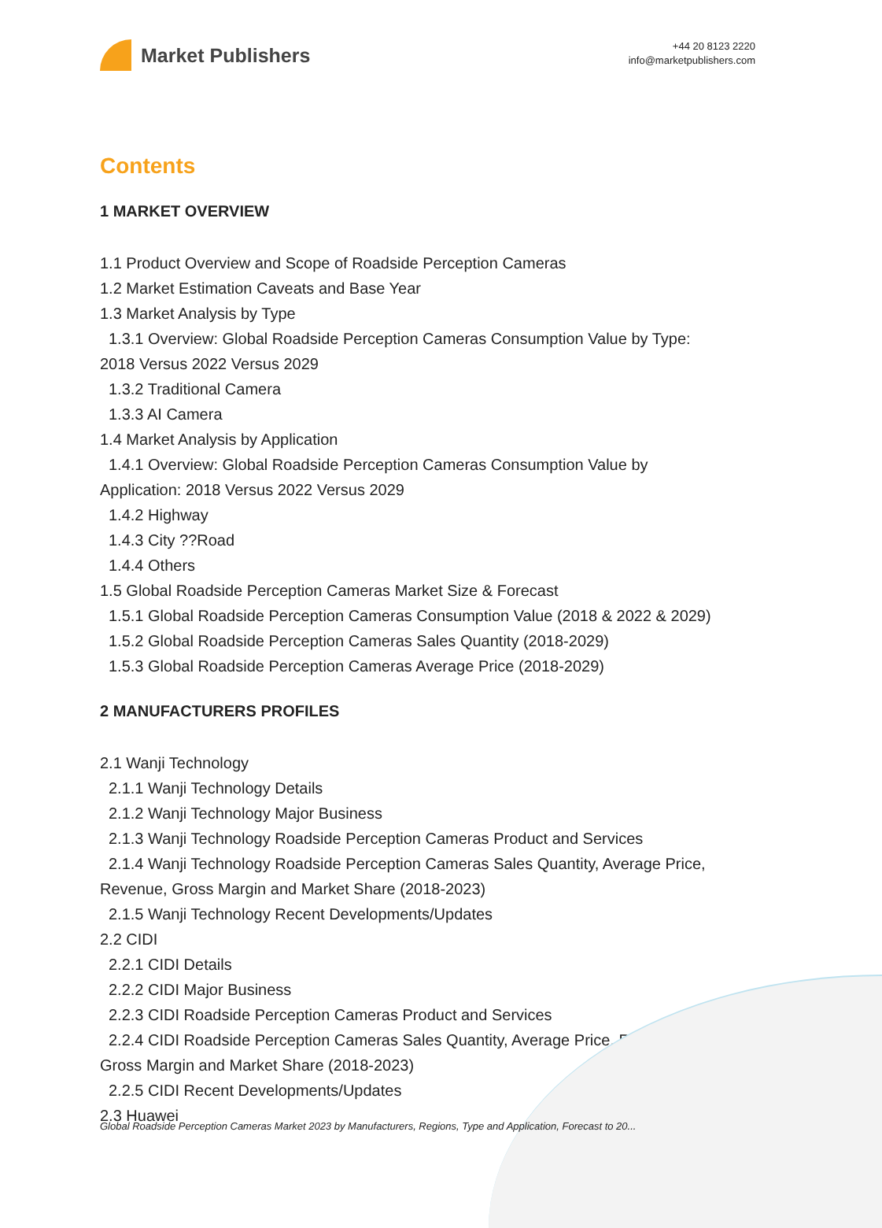Market Publishers
+44 20 8123 2220
info@marketpublishers.com
Contents
1 MARKET OVERVIEW
1.1 Product Overview and Scope of Roadside Perception Cameras
1.2 Market Estimation Caveats and Base Year
1.3 Market Analysis by Type
1.3.1 Overview: Global Roadside Perception Cameras Consumption Value by Type:
2018 Versus 2022 Versus 2029
1.3.2 Traditional Camera
1.3.3 AI Camera
1.4 Market Analysis by Application
1.4.1 Overview: Global Roadside Perception Cameras Consumption Value by
Application: 2018 Versus 2022 Versus 2029
1.4.2 Highway
1.4.3 City ??Road
1.4.4 Others
1.5 Global Roadside Perception Cameras Market Size & Forecast
1.5.1 Global Roadside Perception Cameras Consumption Value (2018 & 2022 & 2029)
1.5.2 Global Roadside Perception Cameras Sales Quantity (2018-2029)
1.5.3 Global Roadside Perception Cameras Average Price (2018-2029)
2 MANUFACTURERS PROFILES
2.1 Wanji Technology
2.1.1 Wanji Technology Details
2.1.2 Wanji Technology Major Business
2.1.3 Wanji Technology Roadside Perception Cameras Product and Services
2.1.4 Wanji Technology Roadside Perception Cameras Sales Quantity, Average Price,
Revenue, Gross Margin and Market Share (2018-2023)
2.1.5 Wanji Technology Recent Developments/Updates
2.2 CIDI
2.2.1 CIDI Details
2.2.2 CIDI Major Business
2.2.3 CIDI Roadside Perception Cameras Product and Services
2.2.4 CIDI Roadside Perception Cameras Sales Quantity, Average Price, Revenue,
Gross Margin and Market Share (2018-2023)
2.2.5 CIDI Recent Developments/Updates
2.3 Huawei
Global Roadside Perception Cameras Market 2023 by Manufacturers, Regions, Type and Application, Forecast to 20...